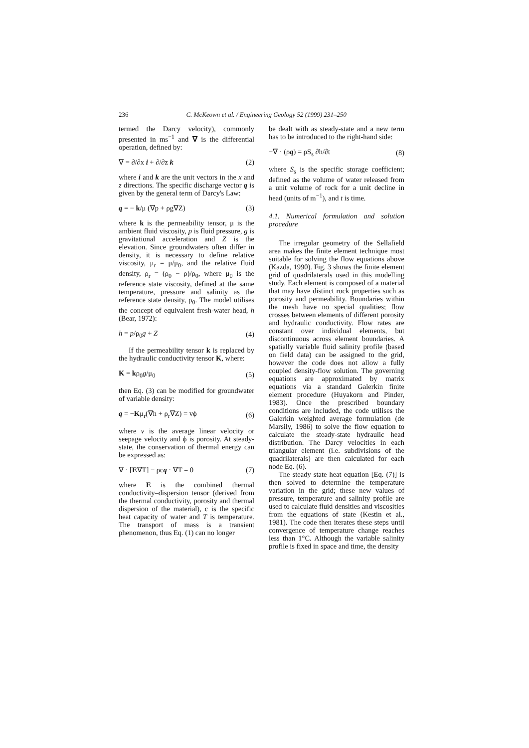236 C. McKeown et al. / Engineering Geology 52 (1999) 231–250
termed the Darcy velocity), commonly presented in ms<sup>−1</sup> and ∇ is the differential operation, defined by:
∇ = ∂/∂x i + ∂/∂z k (2)
where i and k are the unit vectors in the x and z directions. The specific discharge vector q is given by the general term of Darcy's Law:
q = − k/μ (∇p + ρg∇Z) (3)
where k is the permeability tensor, μ is the ambient fluid viscosity, p is fluid pressure, g is gravitational acceleration and Z is the elevation. Since groundwaters often differ in density, it is necessary to define relative viscosity, μ<sub>r</sub> = μ/μ<sub>0</sub>, and the relative fluid density, ρ<sub>r</sub> = (ρ<sub>0</sub> − ρ)/ρ<sub>0</sub>, where μ<sub>0</sub> is the reference state viscosity, defined at the same temperature, pressure and salinity as the reference state density, ρ<sub>0</sub>. The model utilises the concept of equivalent fresh-water head, h (Bear, 1972):
h = p/ρ<sub>0</sub>g + Z (4)
If the permeability tensor k is replaced by the hydraulic conductivity tensor K, where:
K = kρ<sub>0</sub>g/μ<sub>0</sub> (5)
then Eq. (3) can be modified for groundwater of variable density:
q = −Kμ<sub>r</sub>(∇h + ρ<sub>r</sub>∇Z) = vϕ (6)
where v is the average linear velocity or seepage velocity and ϕ is porosity. At steady-state, the conservation of thermal energy can be expressed as:
∇ · [E∇T] − ρcq · ∇T = 0 (7)
where E is the combined thermal conductivity–dispersion tensor (derived from the thermal conductivity, porosity and thermal dispersion of the material), c is the specific heat capacity of water and T is temperature. The transport of mass is a transient phenomenon, thus Eq. (1) can no longer
be dealt with as steady-state and a new term has to be introduced to the right-hand side:
−∇ · (ρq) = ρS<sub>s</sub> ∂h/∂t (8)
where S<sub>s</sub> is the specific storage coefficient; defined as the volume of water released from a unit volume of rock for a unit decline in head (units of m<sup>−1</sup>), and t is time.
4.1. Numerical formulation and solution procedure
The irregular geometry of the Sellafield area makes the finite element technique most suitable for solving the flow equations above (Kazda, 1990). Fig. 3 shows the finite element grid of quadrilaterals used in this modelling study. Each element is composed of a material that may have distinct rock properties such as porosity and permeability. Boundaries within the mesh have no special qualities; flow crosses between elements of different porosity and hydraulic conductivity. Flow rates are constant over individual elements, but discontinuous across element boundaries. A spatially variable fluid salinity profile (based on field data) can be assigned to the grid, however the code does not allow a fully coupled density-flow solution. The governing equations are approximated by matrix equations via a standard Galerkin finite element procedure (Huyakorn and Pinder, 1983). Once the prescribed boundary conditions are included, the code utilises the Galerkin weighted average formulation (de Marsily, 1986) to solve the flow equation to calculate the steady-state hydraulic head distribution. The Darcy velocities in each triangular element (i.e. subdivisions of the quadrilaterals) are then calculated for each node Eq. (6).
The steady state heat equation [Eq. (7)] is then solved to determine the temperature variation in the grid; these new values of pressure, temperature and salinity profile are used to calculate fluid densities and viscosities from the equations of state (Kestin et al., 1981). The code then iterates these steps until convergence of temperature change reaches less than 1°C. Although the variable salinity profile is fixed in space and time, the density